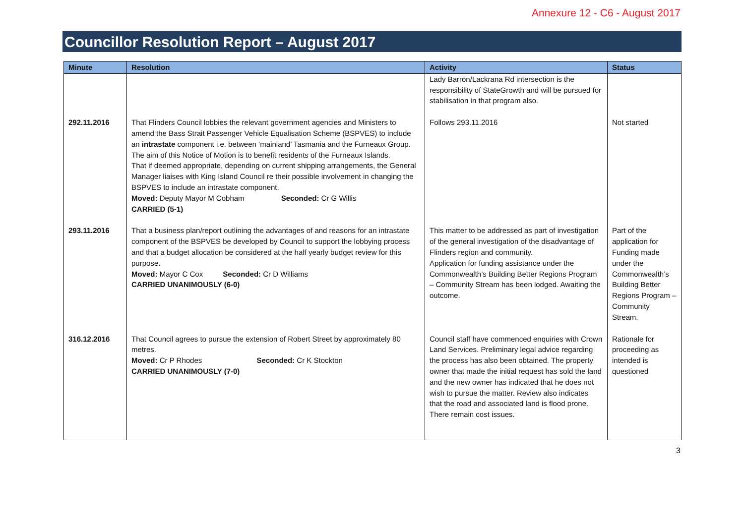Annexure 12 - C6 - August 2017
Councillor Resolution Report – August 2017
| Minute | Resolution | Activity | Status |
| --- | --- | --- | --- |
| | | Lady Barron/Lackrana Rd intersection is the responsibility of StateGrowth and will be pursued for stabilisation in that program also. | |
| 292.11.2016 | That Flinders Council lobbies the relevant government agencies and Ministers to amend the Bass Strait Passenger Vehicle Equalisation Scheme (BSPVES) to include an intrastate component i.e. between ‘mainland’ Tasmania and the Furneaux Group. The aim of this Notice of Motion is to benefit residents of the Furneaux Islands. That if deemed appropriate, depending on current shipping arrangements, the General Manager liaises with King Island Council re their possible involvement in changing the BSPVES to include an intrastate component. Moved: Deputy Mayor M Cobham Seconded: Cr G Willis CARRIED (5-1) | Follows 293.11.2016 | Not started |
| 293.11.2016 | That a business plan/report outlining the advantages of and reasons for an intrastate component of the BSPVES be developed by Council to support the lobbying process and that a budget allocation be considered at the half yearly budget review for this purpose. Moved: Mayor C Cox Seconded: Cr D Williams CARRIED UNANIMOUSLY (6-0) | This matter to be addressed as part of investigation of the general investigation of the disadvantage of Flinders region and community. Application for funding assistance under the Commonwealth’s Building Better Regions Program – Community Stream has been lodged. Awaiting the outcome. | Part of the application for Funding made under the Commonwealth’s Building Better Regions Program – Community Stream. |
| 316.12.2016 | That Council agrees to pursue the extension of Robert Street by approximately 80 metres. Moved: Cr P Rhodes Seconded: Cr K Stockton CARRIED UNANIMOUSLY (7-0) | Council staff have commenced enquiries with Crown Land Services. Preliminary legal advice regarding the process has also been obtained. The property owner that made the initial request has sold the land and the new owner has indicated that he does not wish to pursue the matter. Review also indicates that the road and associated land is flood prone. There remain cost issues. | Rationale for proceeding as intended is questioned |
3